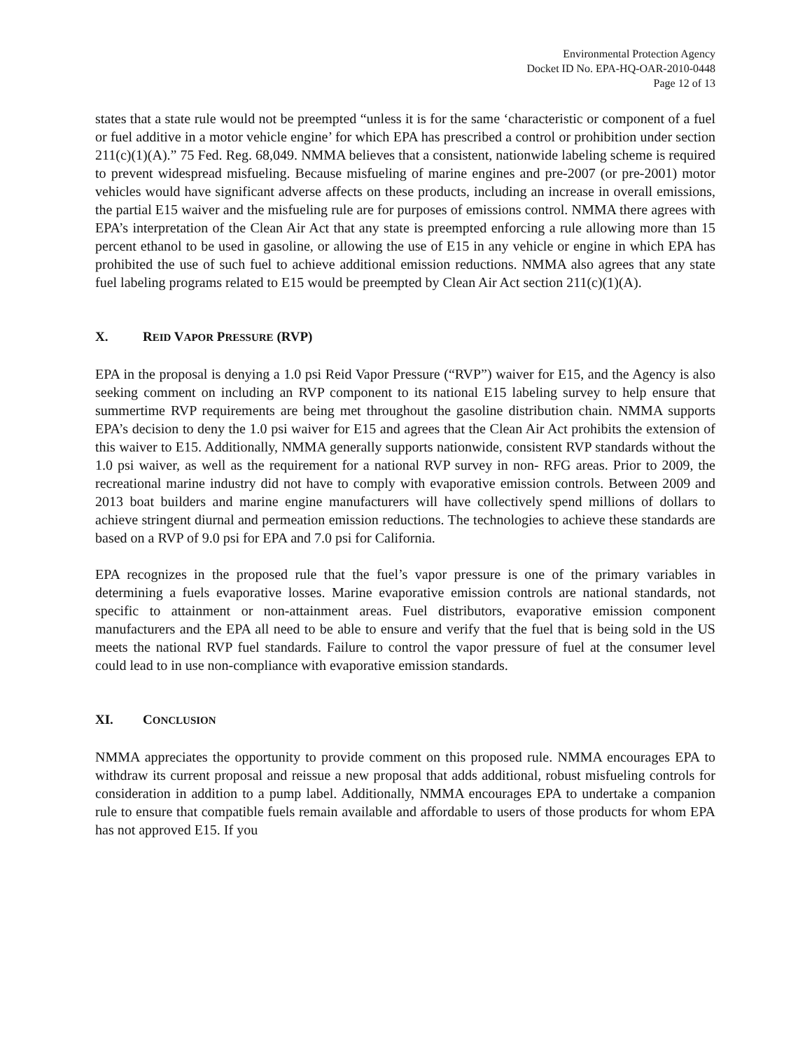Environmental Protection Agency
Docket ID No. EPA-HQ-OAR-2010-0448
Page 12 of 13
states that a state rule would not be preempted “unless it is for the same ‘characteristic or component of a fuel or fuel additive in a motor vehicle engine’ for which EPA has prescribed a control or prohibition under section 211(c)(1)(A).” 75 Fed. Reg. 68,049. NMMA believes that a consistent, nationwide labeling scheme is required to prevent widespread misfueling. Because misfueling of marine engines and pre-2007 (or pre-2001) motor vehicles would have significant adverse affects on these products, including an increase in overall emissions, the partial E15 waiver and the misfueling rule are for purposes of emissions control. NMMA there agrees with EPA’s interpretation of the Clean Air Act that any state is preempted enforcing a rule allowing more than 15 percent ethanol to be used in gasoline, or allowing the use of E15 in any vehicle or engine in which EPA has prohibited the use of such fuel to achieve additional emission reductions. NMMA also agrees that any state fuel labeling programs related to E15 would be preempted by Clean Air Act section 211(c)(1)(A).
X. REID VAPOR PRESSURE (RVP)
EPA in the proposal is denying a 1.0 psi Reid Vapor Pressure (“RVP”) waiver for E15, and the Agency is also seeking comment on including an RVP component to its national E15 labeling survey to help ensure that summertime RVP requirements are being met throughout the gasoline distribution chain. NMMA supports EPA’s decision to deny the 1.0 psi waiver for E15 and agrees that the Clean Air Act prohibits the extension of this waiver to E15. Additionally, NMMA generally supports nationwide, consistent RVP standards without the 1.0 psi waiver, as well as the requirement for a national RVP survey in non- RFG areas. Prior to 2009, the recreational marine industry did not have to comply with evaporative emission controls. Between 2009 and 2013 boat builders and marine engine manufacturers will have collectively spend millions of dollars to achieve stringent diurnal and permeation emission reductions. The technologies to achieve these standards are based on a RVP of 9.0 psi for EPA and 7.0 psi for California.
EPA recognizes in the proposed rule that the fuel’s vapor pressure is one of the primary variables in determining a fuels evaporative losses. Marine evaporative emission controls are national standards, not specific to attainment or non-attainment areas. Fuel distributors, evaporative emission component manufacturers and the EPA all need to be able to ensure and verify that the fuel that is being sold in the US meets the national RVP fuel standards. Failure to control the vapor pressure of fuel at the consumer level could lead to in use non-compliance with evaporative emission standards.
XI. CONCLUSION
NMMA appreciates the opportunity to provide comment on this proposed rule. NMMA encourages EPA to withdraw its current proposal and reissue a new proposal that adds additional, robust misfueling controls for consideration in addition to a pump label. Additionally, NMMA encourages EPA to undertake a companion rule to ensure that compatible fuels remain available and affordable to users of those products for whom EPA has not approved E15. If you